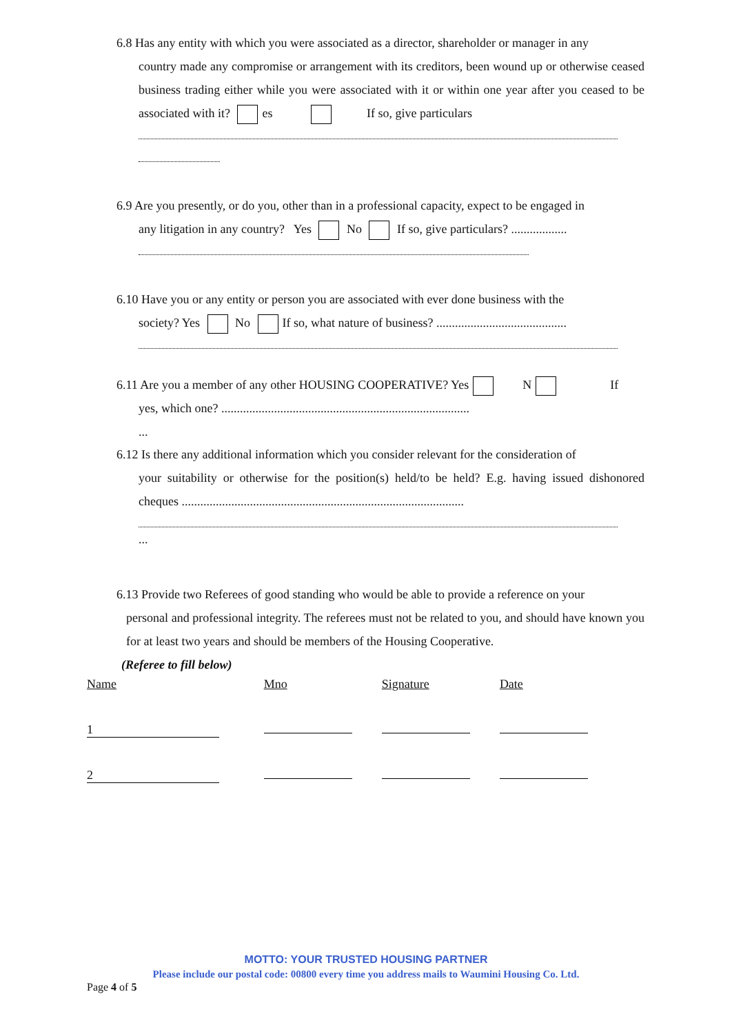6.8 Has any entity with which you were associated as a director, shareholder or manager in any
country made any compromise or arrangement with its creditors, been wound up or otherwise ceased business trading either while you were associated with it or within one year after you ceased to be associated with it? es If so, give particulars
6.9 Are you presently, or do you, other than in a professional capacity, expect to be engaged in
any litigation in any country? Yes No If so, give particulars? ..................
6.10 Have you or any entity or person you are associated with ever done business with the
society? Yes No If so, what nature of business? ..........................................
6.11 Are you a member of any other HOUSING COOPERATIVE? Yes N If
yes, which one? ................................................................................
...
6.12 Is there any additional information which you consider relevant for the consideration of
your suitability or otherwise for the position(s) held/to be held? E.g. having issued dishonored cheques ...........................................................................................
...
6.13 Provide two Referees of good standing who would be able to provide a reference on your
personal and professional integrity. The referees must not be related to you, and should have known you for at least two years and should be members of the Housing Cooperative.
(Referee to fill below)
| Name | Mno | Signature | Date |
| --- | --- | --- | --- |
| 1 | | | |
| 2 | | | |
MOTTO: YOUR TRUSTED HOUSING PARTNER
Please include our postal code: 00800 every time you address mails to Waumini Housing Co. Ltd.
Page 4 of 5